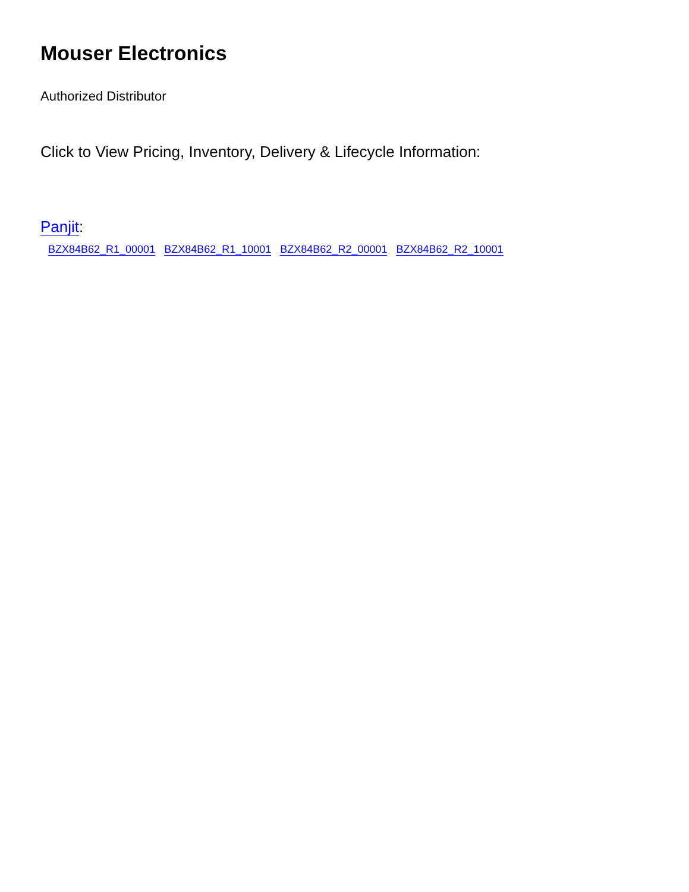Mouser Electronics
Authorized Distributor
Click to View Pricing, Inventory, Delivery & Lifecycle Information:
Panjit:
BZX84B62_R1_00001 BZX84B62_R1_10001 BZX84B62_R2_00001 BZX84B62_R2_10001